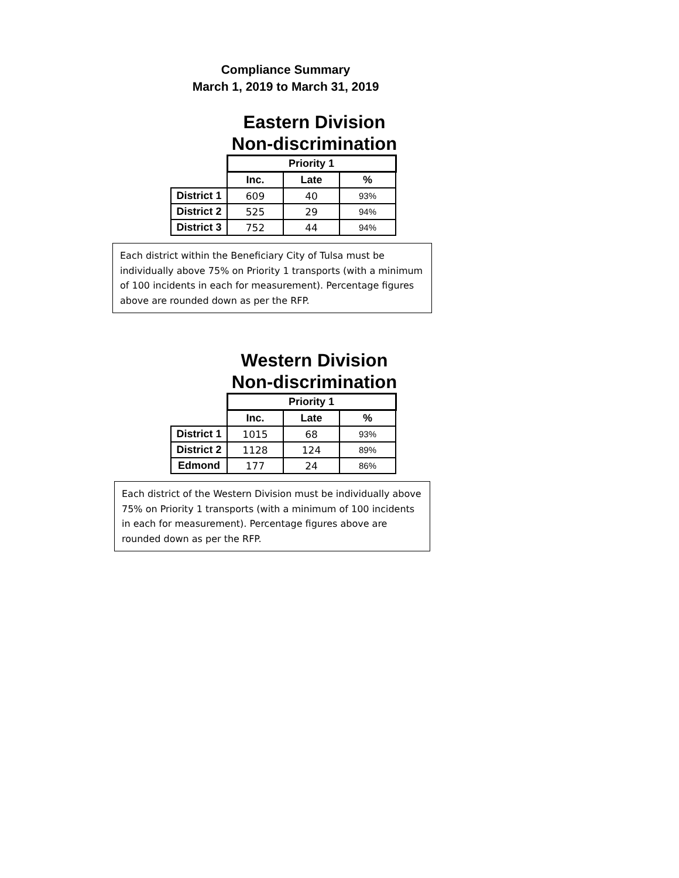Compliance Summary
March 1, 2019 to March 31, 2019
Eastern Division
Non-discrimination
| | Priority 1 | | |
| | Inc. | Late | % |
| District 1 | 609 | 40 | 93% |
| District 2 | 525 | 29 | 94% |
| District 3 | 752 | 44 | 94% |
Each district within the Beneficiary City of Tulsa must be individually above 75% on Priority 1 transports (with a minimum of 100 incidents in each for measurement). Percentage figures above are rounded down as per the RFP.
Western Division
Non-discrimination
| | Priority 1 | | |
| | Inc. | Late | % |
| District 1 | 1015 | 68 | 93% |
| District 2 | 1128 | 124 | 89% |
| Edmond | 177 | 24 | 86% |
Each district of the Western Division must be individually above 75% on Priority 1 transports (with a minimum of 100 incidents in each for measurement). Percentage figures above are rounded down as per the RFP.